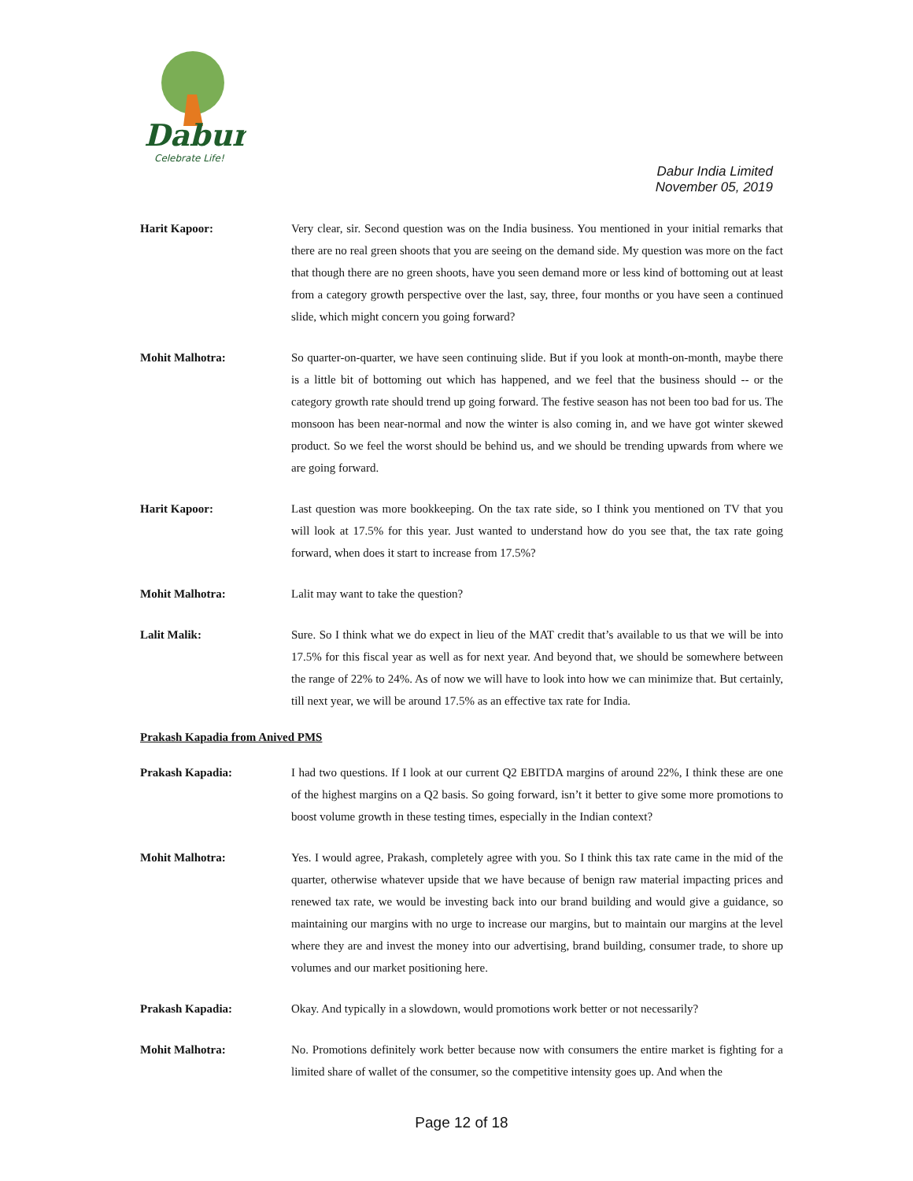Dabur
Celebrate Life!
Dabur India Limited
November 05, 2019
Harit Kapoor: Very clear, sir. Second question was on the India business. You mentioned in your initial remarks that there are no real green shoots that you are seeing on the demand side. My question was more on the fact that though there are no green shoots, have you seen demand more or less kind of bottoming out at least from a category growth perspective over the last, say, three, four months or you have seen a continued slide, which might concern you going forward?
Mohit Malhotra: So quarter-on-quarter, we have seen continuing slide. But if you look at month-on-month, maybe there is a little bit of bottoming out which has happened, and we feel that the business should -- or the category growth rate should trend up going forward. The festive season has not been too bad for us. The monsoon has been near-normal and now the winter is also coming in, and we have got winter skewed product. So we feel the worst should be behind us, and we should be trending upwards from where we are going forward.
Harit Kapoor: Last question was more bookkeeping. On the tax rate side, so I think you mentioned on TV that you will look at 17.5% for this year. Just wanted to understand how do you see that, the tax rate going forward, when does it start to increase from 17.5%?
Mohit Malhotra: Lalit may want to take the question?
Lalit Malik: Sure. So I think what we do expect in lieu of the MAT credit that’s available to us that we will be into 17.5% for this fiscal year as well as for next year. And beyond that, we should be somewhere between the range of 22% to 24%. As of now we will have to look into how we can minimize that. But certainly, till next year, we will be around 17.5% as an effective tax rate for India.
Prakash Kapadia from Anived PMS
Prakash Kapadia: I had two questions. If I look at our current Q2 EBITDA margins of around 22%, I think these are one of the highest margins on a Q2 basis. So going forward, isn’t it better to give some more promotions to boost volume growth in these testing times, especially in the Indian context?
Mohit Malhotra: Yes. I would agree, Prakash, completely agree with you. So I think this tax rate came in the mid of the quarter, otherwise whatever upside that we have because of benign raw material impacting prices and renewed tax rate, we would be investing back into our brand building and would give a guidance, so maintaining our margins with no urge to increase our margins, but to maintain our margins at the level where they are and invest the money into our advertising, brand building, consumer trade, to shore up volumes and our market positioning here.
Prakash Kapadia: Okay. And typically in a slowdown, would promotions work better or not necessarily?
Mohit Malhotra: No. Promotions definitely work better because now with consumers the entire market is fighting for a limited share of wallet of the consumer, so the competitive intensity goes up. And when the
Page 12 of 18